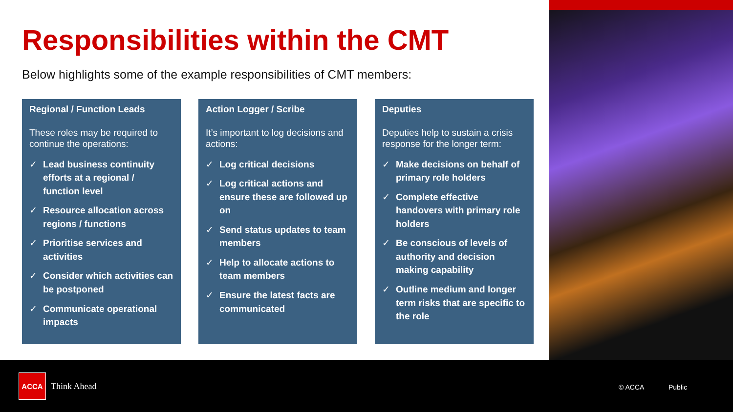Responsibilities within the CMT
Below highlights some of the example responsibilities of CMT members:
Regional / Function Leads
These roles may be required to continue the operations:
✓ Lead business continuity efforts at a regional / function level
✓ Resource allocation across regions / functions
✓ Prioritise services and activities
✓ Consider which activities can be postponed
✓ Communicate operational impacts
Action Logger / Scribe
It’s important to log decisions and actions:
✓ Log critical decisions
✓ Log critical actions and ensure these are followed up on
✓ Send status updates to team members
✓ Help to allocate actions to team members
✓ Ensure the latest facts are communicated
Deputies
Deputies help to sustain a crisis response for the longer term:
✓ Make decisions on behalf of primary role holders
✓ Complete effective handovers with primary role holders
✓ Be conscious of levels of authority and decision making capability
✓ Outline medium and longer term risks that are specific to the role
ACCA
Think Ahead © ACCA Public